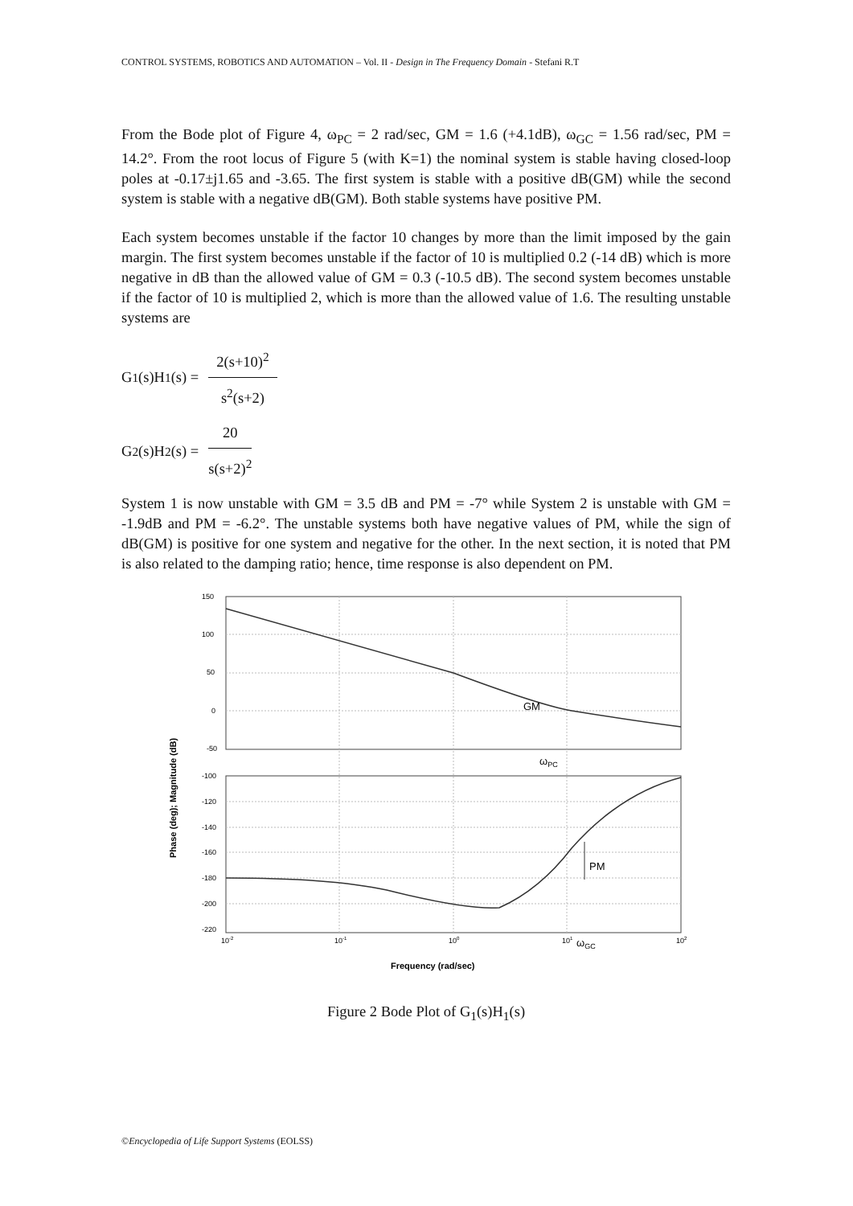CONTROL SYSTEMS, ROBOTICS AND AUTOMATION – Vol. II - Design in The Frequency Domain - Stefani R.T
From the Bode plot of Figure 4, ω<sub>PC</sub> = 2 rad/sec, GM = 1.6 (+4.1dB), ω<sub>GC</sub> = 1.56 rad/sec, PM = 14.2°. From the root locus of Figure 5 (with K=1) the nominal system is stable having closed-loop poles at -0.17±j1.65 and -3.65. The first system is stable with a positive dB(GM) while the second system is stable with a negative dB(GM). Both stable systems have positive PM.
Each system becomes unstable if the factor 10 changes by more than the limit imposed by the gain margin. The first system becomes unstable if the factor of 10 is multiplied 0.2 (-14 dB) which is more negative in dB than the allowed value of GM = 0.3 (-10.5 dB). The second system becomes unstable if the factor of 10 is multiplied 2, which is more than the allowed value of 1.6. The resulting unstable systems are
G<sub>1</sub>(s)H<sub>1</sub>(s) =
2(s+10)<sup>2</sup>
s<sup>2</sup>(s+2)
G<sub>2</sub>(s)H<sub>2</sub>(s) =
20
s(s+2)<sup>2</sup>
System 1 is now unstable with GM = 3.5 dB and PM = -7° while System 2 is unstable with GM = -1.9dB and PM = -6.2°. The unstable systems both have negative values of PM, while the sign of dB(GM) is positive for one system and negative for the other. In the next section, it is noted that PM is also related to the damping ratio; hence, time response is also dependent on PM.
Phase (deg); Magnitude (dB)
150
100
50
0
-50
-100
-120
-140
-160
-180
-200
-220
10-2
10-1
100
101
102
GM
ωPC
PM
ωGC
Frequency (rad/sec)
Figure 2 Bode Plot of G<sub>1</sub>(s)H<sub>1</sub>(s)
©Encyclopedia of Life Support Systems (EOLSS)